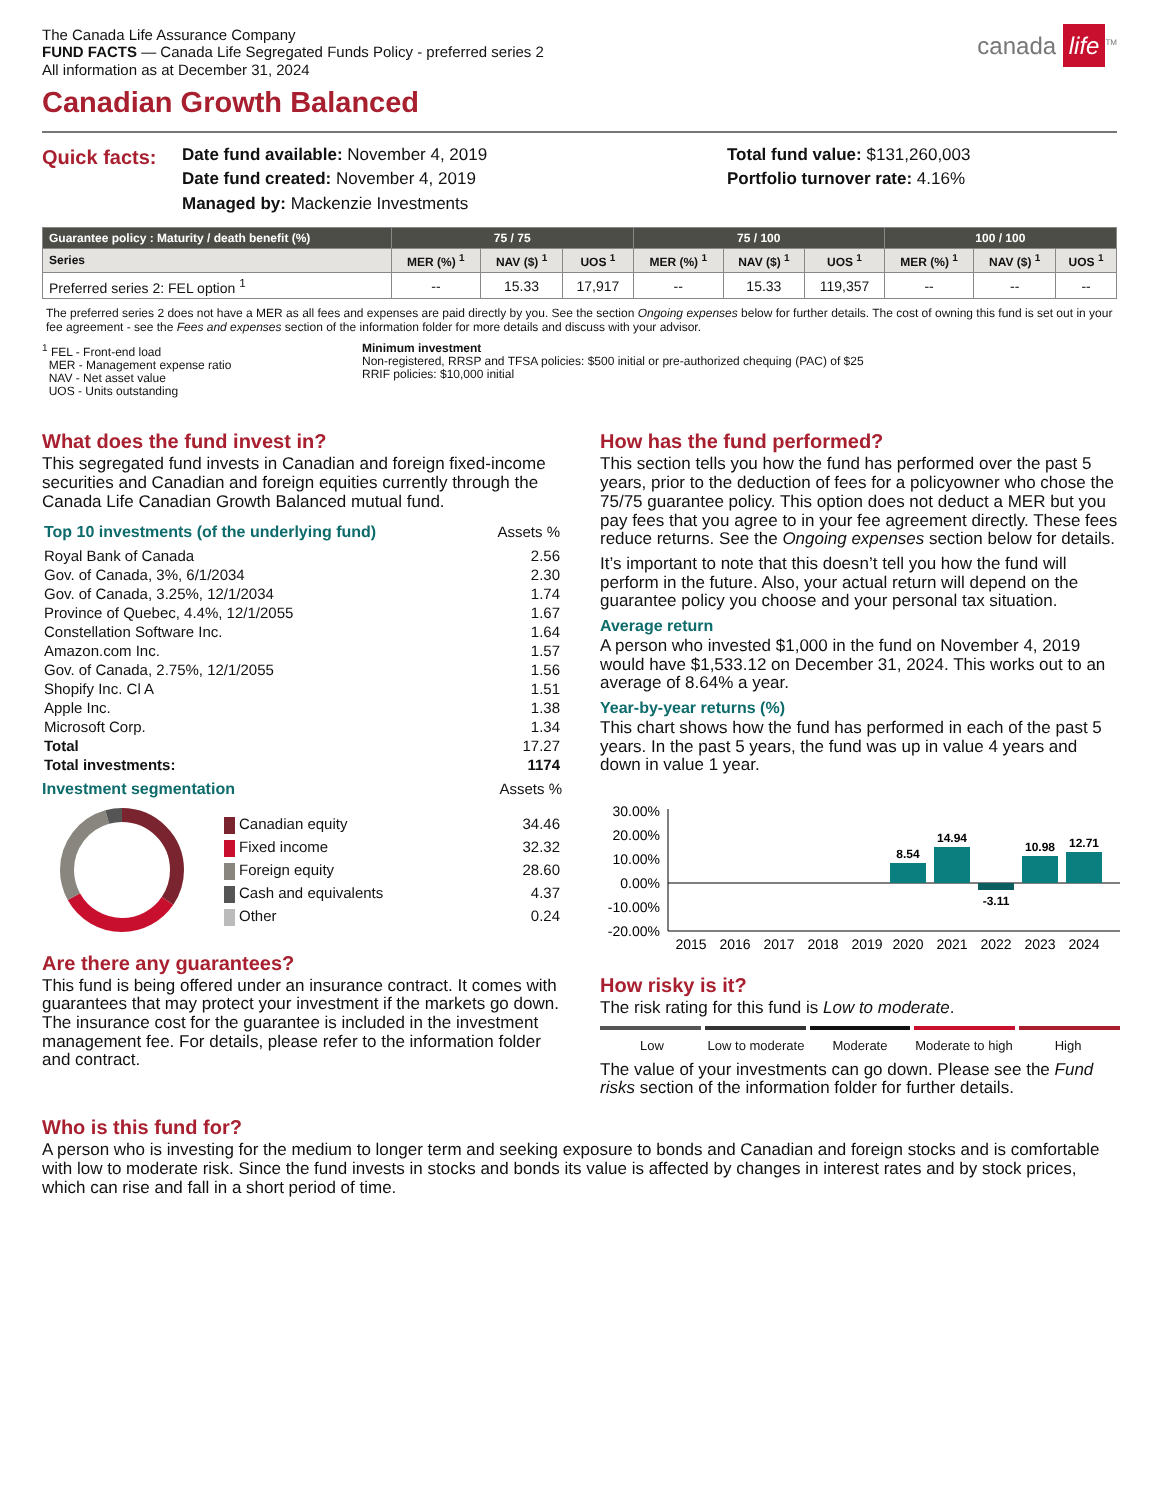The Canada Life Assurance Company
FUND FACTS — Canada Life Segregated Funds Policy - preferred series 2
All information as at December 31, 2024
canada life<sup>TM</sup>
Canadian Growth Balanced
Quick facts:
Date fund available: November 4, 2019
Date fund created: November 4, 2019
Managed by: Mackenzie Investments
Total fund value: $131,260,003
Portfolio turnover rate: 4.16%
| Guarantee policy : Maturity / death benefit (%) | 75 / 75 | | | 75 / 100 | | | 100 / 100 | | |
| --- | --- | --- | --- | --- | --- | --- | --- | --- | --- |
| Series | MER (%) <sup>1</sup> | NAV ($) <sup>1</sup> | UOS <sup>1</sup> | MER (%) <sup>1</sup> | NAV ($) <sup>1</sup> | UOS <sup>1</sup> | MER (%) <sup>1</sup> | NAV ($) <sup>1</sup> | UOS <sup>1</sup> |
| Preferred series 2: FEL option <sup>1</sup> | -- | 15.33 | 17,917 | -- | 15.33 | 119,357 | -- | -- | -- |
The preferred series 2 does not have a MER as all fees and expenses are paid directly by you. See the section Ongoing expenses below for further details. The cost of owning this fund is set out in your fee agreement - see the Fees and expenses section of the information folder for more details and discuss with your advisor.
<sup>1</sup> FEL - Front-end load
MER - Management expense ratio
NAV - Net asset value
UOS - Units outstanding
Minimum investment
Non-registered, RRSP and TFSA policies: $500 initial or pre-authorized chequing (PAC) of $25
RRIF policies: $10,000 initial
What does the fund invest in?
This segregated fund invests in Canadian and foreign fixed-income securities and Canadian and foreign equities currently through the Canada Life Canadian Growth Balanced mutual fund.
| Top 10 investments (of the underlying fund) | Assets % |
| Royal Bank of Canada | 2.56 |
| Gov. of Canada, 3%, 6/1/2034 | 2.30 |
| Gov. of Canada, 3.25%, 12/1/2034 | 1.74 |
| Province of Quebec, 4.4%, 12/1/2055 | 1.67 |
| Constellation Software Inc. | 1.64 |
| Amazon.com Inc. | 1.57 |
| Gov. of Canada, 2.75%, 12/1/2055 | 1.56 |
| Shopify Inc. Cl A | 1.51 |
| Apple Inc. | 1.38 |
| Microsoft Corp. | 1.34 |
| Total | 17.27 |
| Total investments: | 1174 |
Investment segmentation Assets %
| Canadian equity | 34.46 |
| Fixed income | 32.32 |
| Foreign equity | 28.60 |
| Cash and equivalents | 4.37 |
| Other | 0.24 |
Are there any guarantees?
This fund is being offered under an insurance contract. It comes with guarantees that may protect your investment if the markets go down. The insurance cost for the guarantee is included in the investment management fee. For details, please refer to the information folder and contract.
How has the fund performed?
This section tells you how the fund has performed over the past 5 years, prior to the deduction of fees for a policyowner who chose the 75/75 guarantee policy. This option does not deduct a MER but you pay fees that you agree to in your fee agreement directly. These fees reduce returns. See the Ongoing expenses section below for details.
It’s important to note that this doesn’t tell you how the fund will perform in the future. Also, your actual return will depend on the guarantee policy you choose and your personal tax situation.
Average return
A person who invested $1,000 in the fund on November 4, 2019 would have $1,533.12 on December 31, 2024. This works out to an average of 8.64% a year.
Year-by-year returns (%)
This chart shows how the fund has performed in each of the past 5 years. In the past 5 years, the fund was up in value 4 years and down in value 1 year.
30.00%
20.00%
10.00%
0.00%
-10.00%
-20.00%
8.54
14.94
-3.11
10.98
12.71
2015
2016
2017
2018
2019
2020
2021
2022
2023
2024
How risky is it?
The risk rating for this fund is Low to moderate.
Low Low to moderate Moderate Moderate to high High
The value of your investments can go down. Please see the Fund risks section of the information folder for further details.
Who is this fund for?
A person who is investing for the medium to longer term and seeking exposure to bonds and Canadian and foreign stocks and is comfortable with low to moderate risk. Since the fund invests in stocks and bonds its value is affected by changes in interest rates and by stock prices, which can rise and fall in a short period of time.